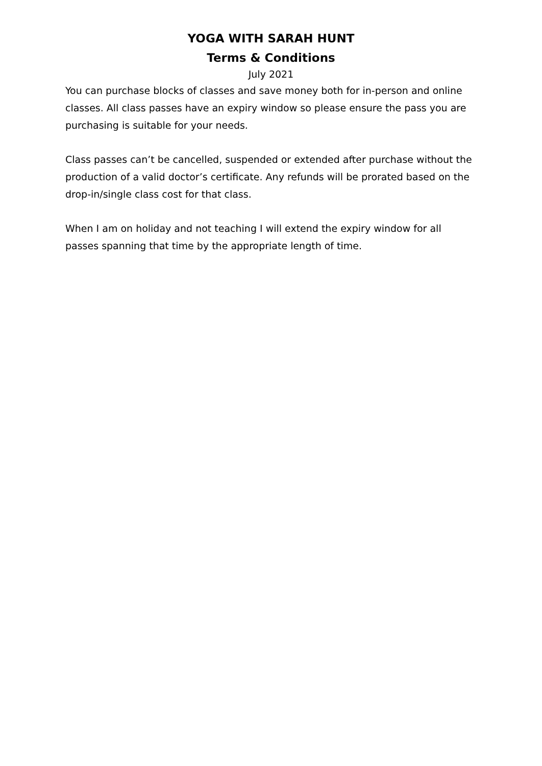YOGA WITH SARAH HUNT
Terms & Conditions
July 2021
You can purchase blocks of classes and save money both for in-person and online classes. All class passes have an expiry window so please ensure the pass you are purchasing is suitable for your needs.
Class passes can’t be cancelled, suspended or extended after purchase without the production of a valid doctor’s certificate. Any refunds will be prorated based on the drop-in/single class cost for that class.
When I am on holiday and not teaching I will extend the expiry window for all passes spanning that time by the appropriate length of time.